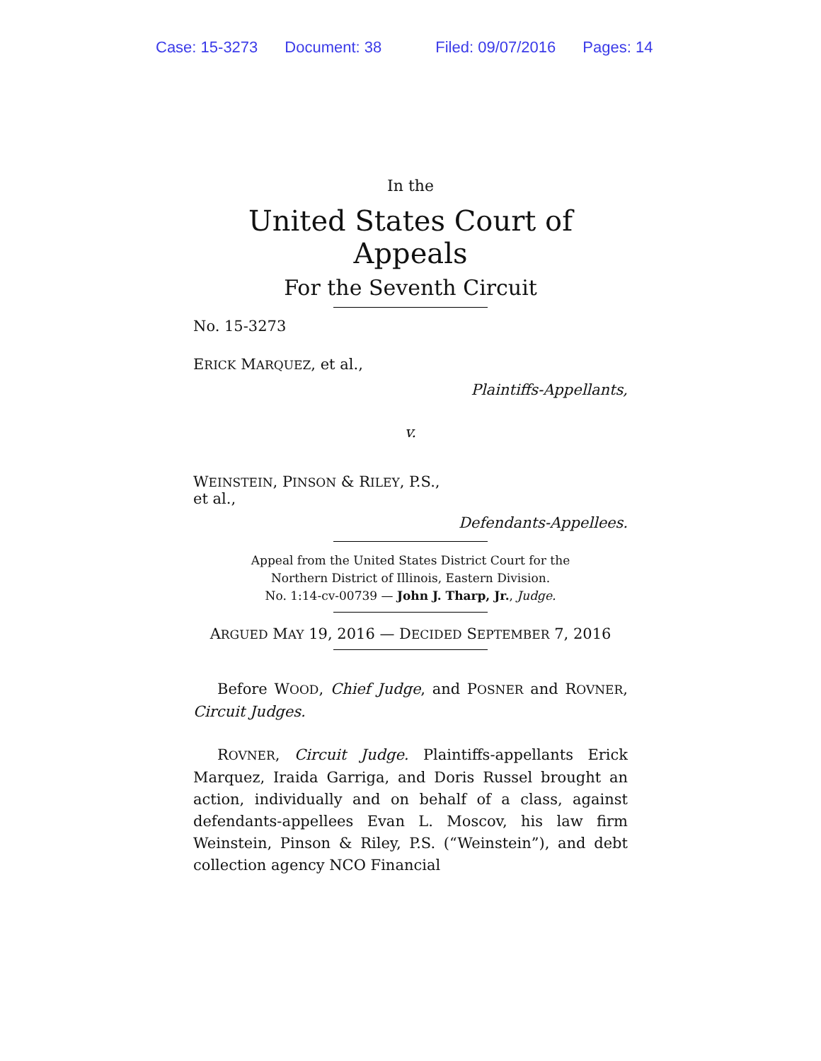Case: 15-3273 Document: 38 Filed: 09/07/2016 Pages: 14
In the
United States Court of Appeals
For the Seventh Circuit
No. 15-3273
ERICK MARQUEZ, et al.,
Plaintiffs-Appellants,
v.
WEINSTEIN, PINSON & RILEY, P.S.,
et al.,
Defendants-Appellees.
Appeal from the United States District Court for the
Northern District of Illinois, Eastern Division.
No. 1:14-cv-00739 — John J. Tharp, Jr., Judge.
ARGUED MAY 19, 2016 — DECIDED SEPTEMBER 7, 2016
Before WOOD, Chief Judge, and POSNER and ROVNER, Circuit Judges.
ROVNER, Circuit Judge. Plaintiffs-appellants Erick Marquez, Iraida Garriga, and Doris Russel brought an action, individually and on behalf of a class, against defendants-appellees Evan L. Moscov, his law firm Weinstein, Pinson & Riley, P.S. (“Weinstein”), and debt collection agency NCO Financial